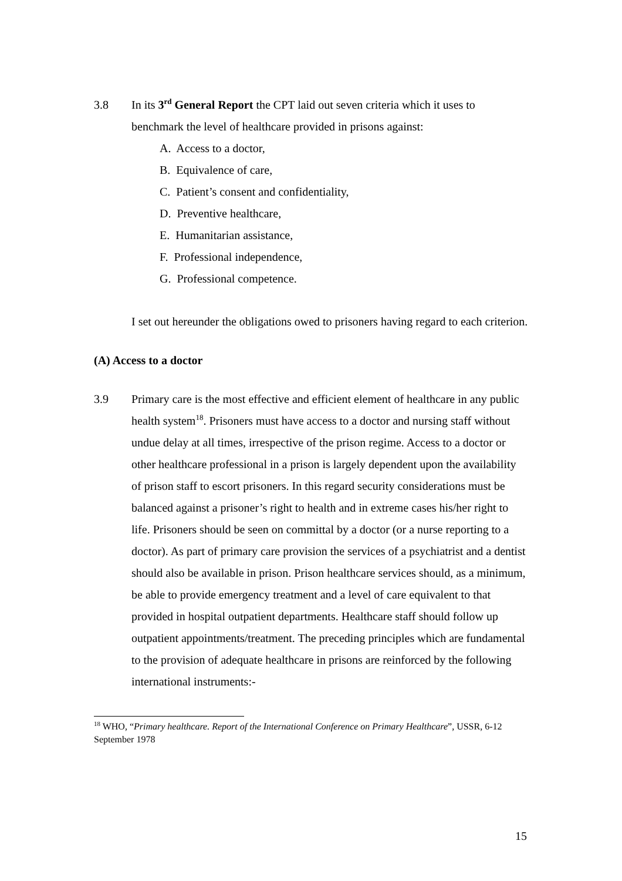3.8 In its 3<sup>rd</sup> General Report the CPT laid out seven criteria which it uses to benchmark the level of healthcare provided in prisons against:
A. Access to a doctor,
B. Equivalence of care,
C. Patient’s consent and confidentiality,
D. Preventive healthcare,
E. Humanitarian assistance,
F. Professional independence,
G. Professional competence.
I set out hereunder the obligations owed to prisoners having regard to each criterion.
(A) Access to a doctor
3.9 Primary care is the most effective and efficient element of healthcare in any public health system<sup>18</sup>. Prisoners must have access to a doctor and nursing staff without undue delay at all times, irrespective of the prison regime. Access to a doctor or other healthcare professional in a prison is largely dependent upon the availability of prison staff to escort prisoners. In this regard security considerations must be balanced against a prisoner’s right to health and in extreme cases his/her right to life. Prisoners should be seen on committal by a doctor (or a nurse reporting to a doctor). As part of primary care provision the services of a psychiatrist and a dentist should also be available in prison. Prison healthcare services should, as a minimum, be able to provide emergency treatment and a level of care equivalent to that provided in hospital outpatient departments. Healthcare staff should follow up outpatient appointments/treatment. The preceding principles which are fundamental to the provision of adequate healthcare in prisons are reinforced by the following international instruments:-
<sup>18</sup> WHO, “Primary healthcare. Report of the International Conference on Primary Healthcare”, USSR, 6-12 September 1978
15